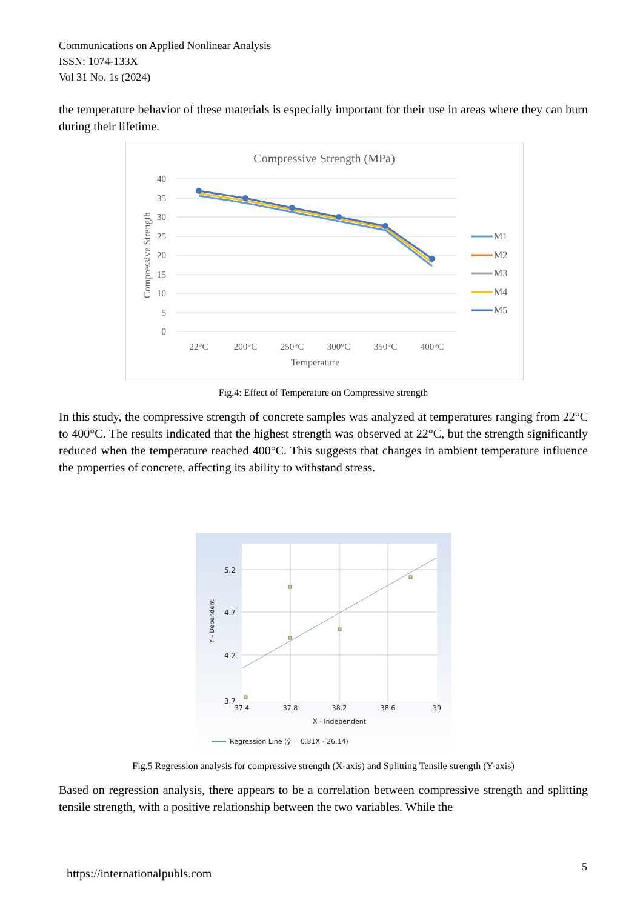Communications on Applied Nonlinear Analysis
ISSN: 1074-133X
Vol 31 No. 1s (2024)
the temperature behavior of these materials is especially important for their use in areas where they can burn during their lifetime.
Compressive Strength (MPa)
40
35
30
25
20
15
10
5
0
Compressive Strength
22°C
200°C
250°C
300°C
350°C
400°C
Temperature
M1
M2
M3
M4
M5
Fig.4: Effect of Temperature on Compressive strength
In this study, the compressive strength of concrete samples was analyzed at temperatures ranging from 22°C to 400°C. The results indicated that the highest strength was observed at 22°C, but the strength significantly reduced when the temperature reached 400°C. This suggests that changes in ambient temperature influence the properties of concrete, affecting its ability to withstand stress.
5.2
4.7
4.2
3.7
37.4
37.8
38.2
38.6
39
X - Independent
Y - Dependent
Regression Line (ŷ = 0.81X - 26.14)
Fig.5 Regression analysis for compressive strength (X-axis) and Splitting Tensile strength (Y-axis)
Based on regression analysis, there appears to be a correlation between compressive strength and splitting tensile strength, with a positive relationship between the two variables. While the
https://internationalpubls.com 5